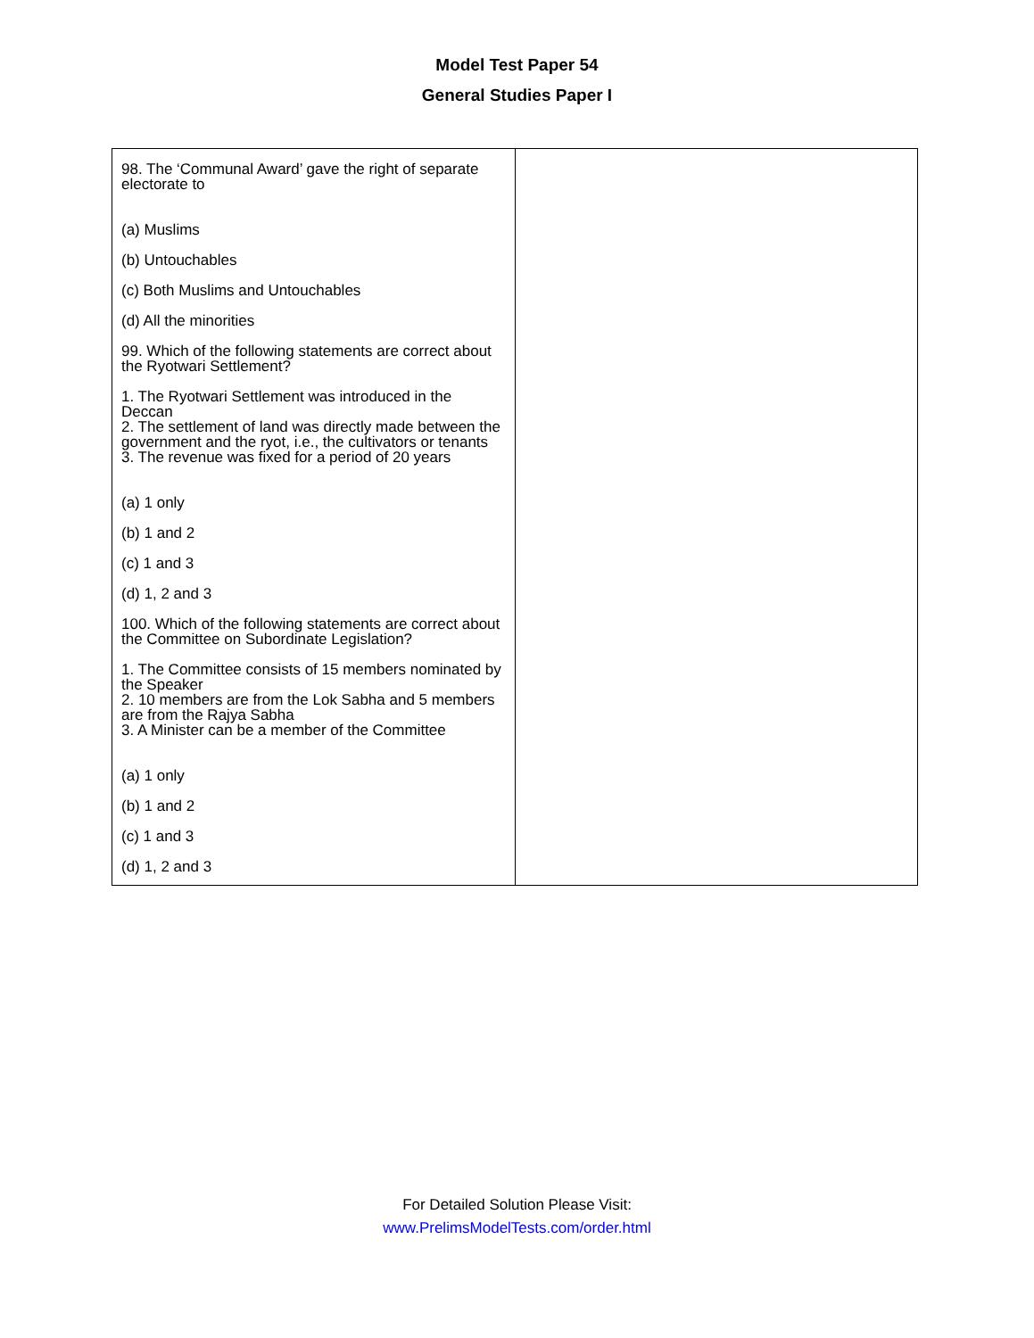Model Test Paper 54
General Studies Paper I
| 98. The ‘Communal Award’ gave the right of separate electorate to (a) Muslims (b) Untouchables (c) Both Muslims and Untouchables (d) All the minorities 99. Which of the following statements are correct about the Ryotwari Settlement? 1. The Ryotwari Settlement was introduced in the Deccan 2. The settlement of land was directly made between the government and the ryot, i.e., the cultivators or tenants 3. The revenue was fixed for a period of 20 years (a) 1 only (b) 1 and 2 (c) 1 and 3 (d) 1, 2 and 3 100. Which of the following statements are correct about the Committee on Subordinate Legislation? 1. The Committee consists of 15 members nominated by the Speaker 2. 10 members are from the Lok Sabha and 5 members are from the Rajya Sabha 3. A Minister can be a member of the Committee (a) 1 only (b) 1 and 2 (c) 1 and 3 (d) 1, 2 and 3 | |
For Detailed Solution Please Visit:
www.PrelimsModelTests.com/order.html